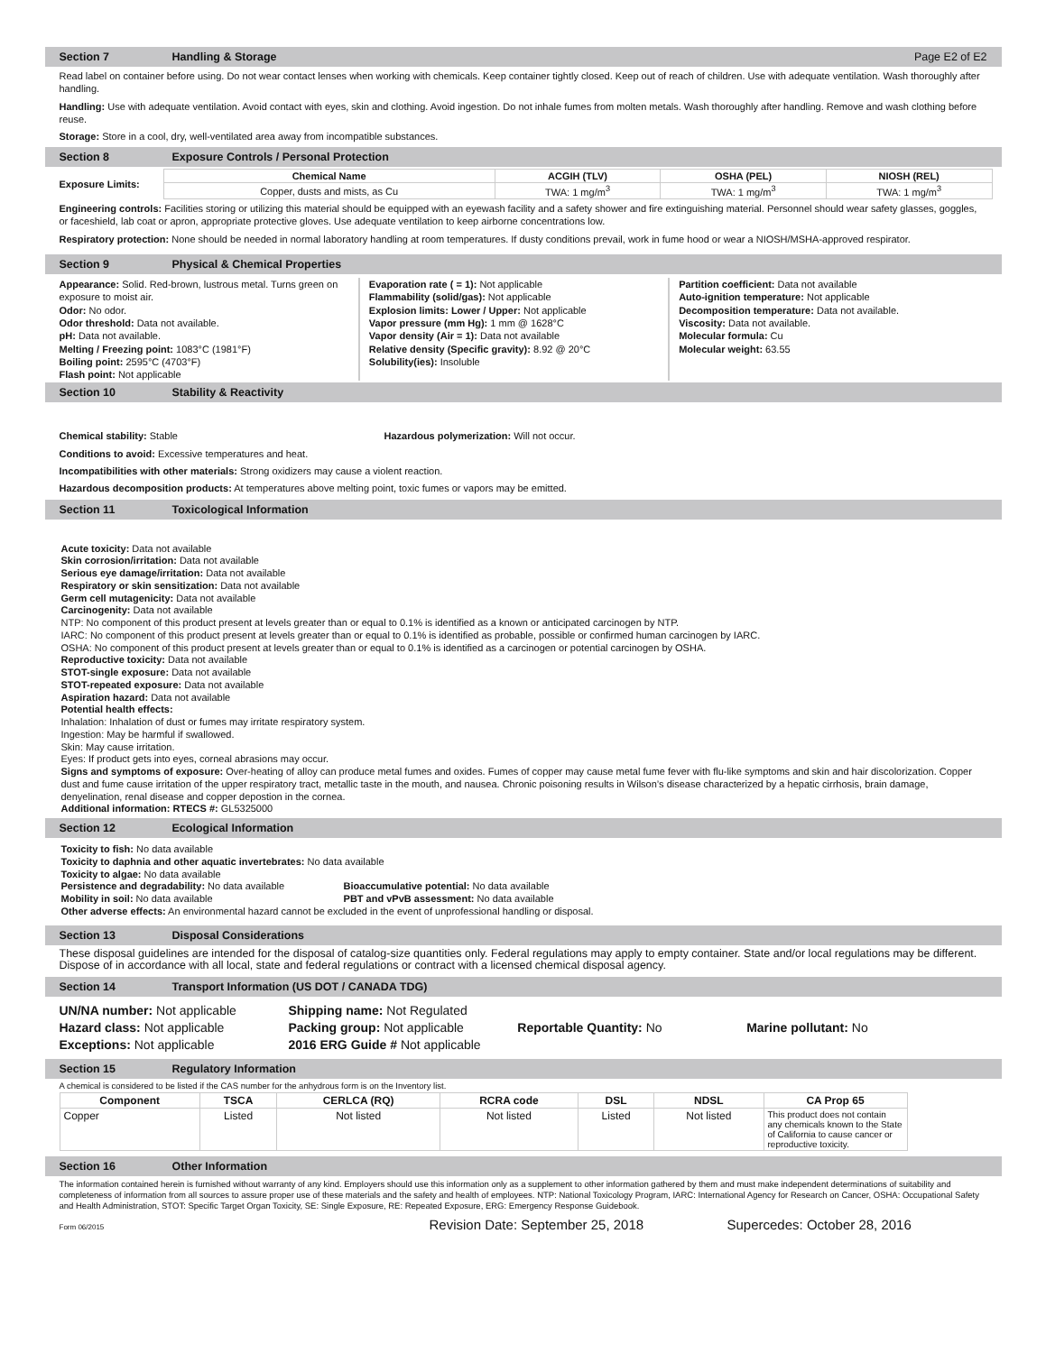Section 7 Handling & Storage Page E2 of E2
Read label on container before using. Do not wear contact lenses when working with chemicals. Keep container tightly closed. Keep out of reach of children. Use with adequate ventilation. Wash thoroughly after handling.
Handling: Use with adequate ventilation. Avoid contact with eyes, skin and clothing. Avoid ingestion. Do not inhale fumes from molten metals. Wash thoroughly after handling. Remove and wash clothing before reuse.
Storage: Store in a cool, dry, well-ventilated area away from incompatible substances.
Section 8 Exposure Controls / Personal Protection
Exposure Limits:
| Chemical Name | ACGIH (TLV) | OSHA (PEL) | NIOSH (REL) |
| --- | --- | --- | --- |
| Copper, dusts and mists, as Cu | TWA: 1 mg/m<sup>3</sup> | TWA: 1 mg/m<sup>3</sup> | TWA: 1 mg/m<sup>3</sup> |
Engineering controls: Facilities storing or utilizing this material should be equipped with an eyewash facility and a safety shower and fire extinguishing material. Personnel should wear safety glasses, goggles, or faceshield, lab coat or apron, appropriate protective gloves. Use adequate ventilation to keep airborne concentrations low.
Respiratory protection: None should be needed in normal laboratory handling at room temperatures. If dusty conditions prevail, work in fume hood or wear a NIOSH/MSHA-approved respirator.
Section 9 Physical & Chemical Properties
Appearance: Solid. Red-brown, lustrous metal. Turns green on exposure to moist air.
Odor: No odor.
Odor threshold: Data not available.
pH: Data not available.
Melting / Freezing point: 1083°C (1981°F)
Boiling point: 2595°C (4703°F)
Flash point: Not applicable
Evaporation rate ( = 1): Not applicable
Flammability (solid/gas): Not applicable
Explosion limits: Lower / Upper: Not applicable
Vapor pressure (mm Hg): 1 mm @ 1628°C
Vapor density (Air = 1): Data not available
Relative density (Specific gravity): 8.92 @ 20°C
Solubility(ies): Insoluble
Partition coefficient: Data not available
Auto-ignition temperature: Not applicable
Decomposition temperature: Data not available.
Viscosity: Data not available.
Molecular formula: Cu
Molecular weight: 63.55
Section 10 Stability & Reactivity
Chemical stability: Stable Hazardous polymerization: Will not occur.
Conditions to avoid: Excessive temperatures and heat.
Incompatibilities with other materials: Strong oxidizers may cause a violent reaction.
Hazardous decomposition products: At temperatures above melting point, toxic fumes or vapors may be emitted.
Section 11 Toxicological Information
Acute toxicity: Data not available
Skin corrosion/irritation: Data not available
Serious eye damage/irritation: Data not available
Respiratory or skin sensitization: Data not available
Germ cell mutagenicity: Data not available
Carcinogenity: Data not available
NTP: No component of this product present at levels greater than or equal to 0.1% is identified as a known or anticipated carcinogen by NTP.
IARC: No component of this product present at levels greater than or equal to 0.1% is identified as probable, possible or confirmed human carcinogen by IARC.
OSHA: No component of this product present at levels greater than or equal to 0.1% is identified as a carcinogen or potential carcinogen by OSHA.
Reproductive toxicity: Data not available
STOT-single exposure: Data not available
STOT-repeated exposure: Data not available
Aspiration hazard: Data not available
Potential health effects:
Inhalation: Inhalation of dust or fumes may irritate respiratory system.
Ingestion: May be harmful if swallowed.
Skin: May cause irritation.
Eyes: If product gets into eyes, corneal abrasions may occur.
Signs and symptoms of exposure: Over-heating of alloy can produce metal fumes and oxides. Fumes of copper may cause metal fume fever with flu-like symptoms and skin and hair discolorization. Copper dust and fume cause irritation of the upper respiratory tract, metallic taste in the mouth, and nausea. Chronic poisoning results in Wilson’s disease characterized by a hepatic cirrhosis, brain damage, denyelination, renal disease and copper depostion in the cornea.
Additional information: RTECS #: GL5325000
Section 12 Ecological Information
Toxicity to fish: No data available
Toxicity to daphnia and other aquatic invertebrates: No data available
Toxicity to algae: No data available
Persistence and degradability: No data available Bioaccumulative potential: No data available
Mobility in soil: No data available PBT and vPvB assessment: No data available
Other adverse effects: An environmental hazard cannot be excluded in the event of unprofessional handling or disposal.
Section 13 Disposal Considerations
These disposal guidelines are intended for the disposal of catalog-size quantities only. Federal regulations may apply to empty container. State and/or local regulations may be different. Dispose of in accordance with all local, state and federal regulations or contract with a licensed chemical disposal agency.
Section 14 Transport Information (US DOT / CANADA TDG)
UN/NA number: Not applicable Shipping name: Not Regulated
Hazard class: Not applicable Packing group: Not applicable Reportable Quantity: No Marine pollutant: No
Exceptions: Not applicable 2016 ERG Guide # Not applicable
Section 15 Regulatory Information
A chemical is considered to be listed if the CAS number for the anhydrous form is on the Inventory list.
| Component | TSCA | CERLCA (RQ) | RCRA code | DSL | NDSL | CA Prop 65 |
| --- | --- | --- | --- | --- | --- | --- |
| Copper | Listed | Not listed | Not listed | Listed | Not listed | This product does not contain any chemicals known to the State of California to cause cancer or reproductive toxicity. |
Section 16 Other Information
The information contained herein is furnished without warranty of any kind. Employers should use this information only as a supplement to other information gathered by them and must make independent determinations of suitability and completeness of information from all sources to assure proper use of these materials and the safety and health of employees. NTP: National Toxicology Program, IARC: International Agency for Research on Cancer, OSHA: Occupational Safety and Health Administration, STOT: Specific Target Organ Toxicity, SE: Single Exposure, RE: Repeated Exposure, ERG: Emergency Response Guidebook.
Form 06/2015 Revision Date: September 25, 2018 Supercedes: October 28, 2016